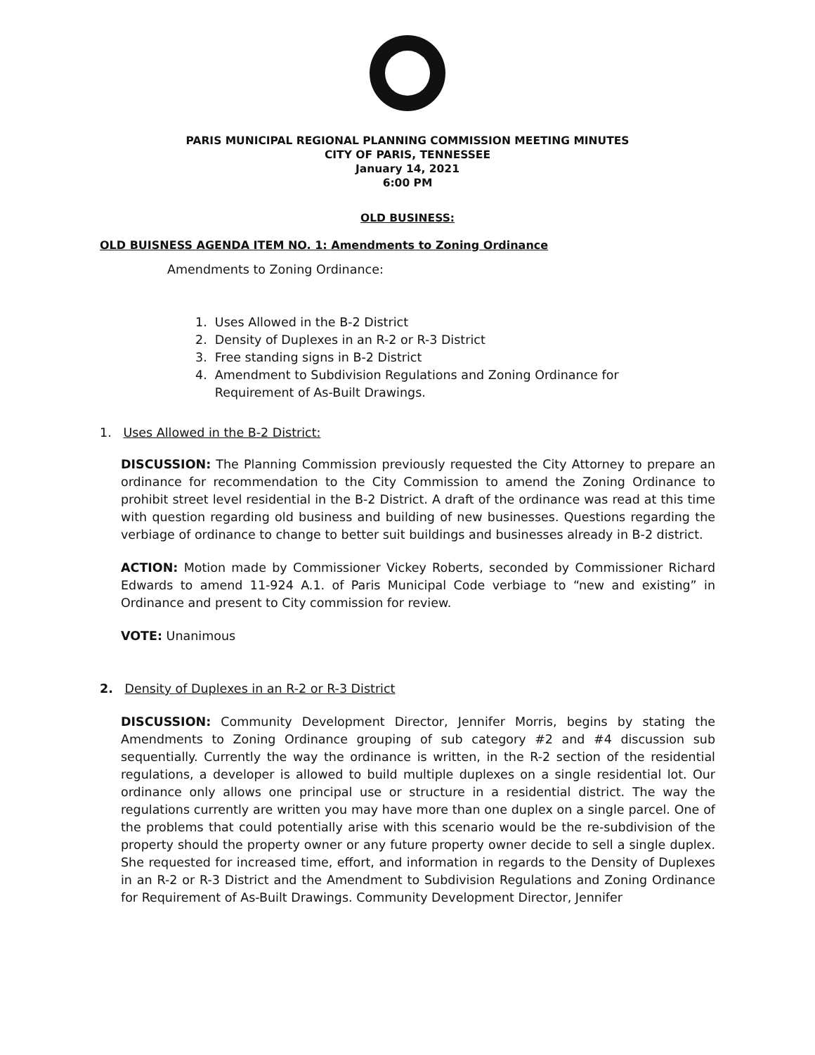PARIS MUNICIPAL REGIONAL PLANNING COMMISSION MEETING MINUTES
CITY OF PARIS, TENNESSEE
January 14, 2021
6:00 PM
OLD BUSINESS:
OLD BUISNESS AGENDA ITEM NO. 1: Amendments to Zoning Ordinance
Amendments to Zoning Ordinance:
1. Uses Allowed in the B-2 District
2. Density of Duplexes in an R-2 or R-3 District
3. Free standing signs in B-2 District
4. Amendment to Subdivision Regulations and Zoning Ordinance for
Requirement of As-Built Drawings.
1. Uses Allowed in the B-2 District:
DISCUSSION: The Planning Commission previously requested the City Attorney to prepare an ordinance for recommendation to the City Commission to amend the Zoning Ordinance to prohibit street level residential in the B-2 District. A draft of the ordinance was read at this time with question regarding old business and building of new businesses. Questions regarding the verbiage of ordinance to change to better suit buildings and businesses already in B-2 district.
ACTION: Motion made by Commissioner Vickey Roberts, seconded by Commissioner Richard Edwards to amend 11-924 A.1. of Paris Municipal Code verbiage to “new and existing” in Ordinance and present to City commission for review.
VOTE: Unanimous
2. Density of Duplexes in an R-2 or R-3 District
DISCUSSION: Community Development Director, Jennifer Morris, begins by stating the Amendments to Zoning Ordinance grouping of sub category #2 and #4 discussion sub sequentially. Currently the way the ordinance is written, in the R-2 section of the residential regulations, a developer is allowed to build multiple duplexes on a single residential lot. Our ordinance only allows one principal use or structure in a residential district. The way the regulations currently are written you may have more than one duplex on a single parcel. One of the problems that could potentially arise with this scenario would be the re-subdivision of the property should the property owner or any future property owner decide to sell a single duplex. She requested for increased time, effort, and information in regards to the Density of Duplexes in an R-2 or R-3 District and the Amendment to Subdivision Regulations and Zoning Ordinance for Requirement of As-Built Drawings. Community Development Director, Jennifer